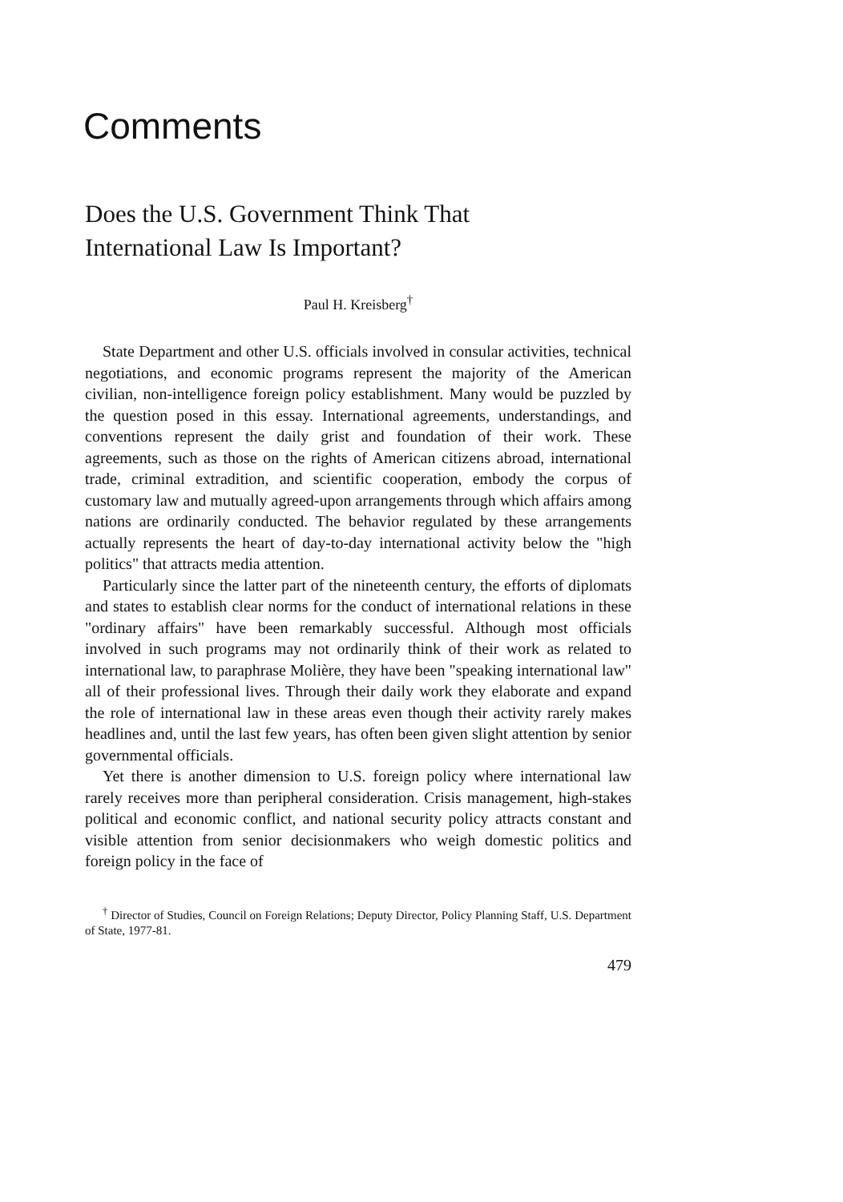Comments
Does the U.S. Government Think That
International Law Is Important?
Paul H. Kreisberg<sup>†</sup>
State Department and other U.S. officials involved in consular activities, technical negotiations, and economic programs represent the majority of the American civilian, non-intelligence foreign policy establishment. Many would be puzzled by the question posed in this essay. International agreements, understandings, and conventions represent the daily grist and foundation of their work. These agreements, such as those on the rights of American citizens abroad, international trade, criminal extradition, and scientific cooperation, embody the corpus of customary law and mutually agreed-upon arrangements through which affairs among nations are ordinarily conducted. The behavior regulated by these arrangements actually represents the heart of day-to-day international activity below the "high politics" that attracts media attention.
Particularly since the latter part of the nineteenth century, the efforts of diplomats and states to establish clear norms for the conduct of international relations in these "ordinary affairs" have been remarkably successful. Although most officials involved in such programs may not ordinarily think of their work as related to international law, to paraphrase Molière, they have been "speaking international law" all of their professional lives. Through their daily work they elaborate and expand the role of international law in these areas even though their activity rarely makes headlines and, until the last few years, has often been given slight attention by senior governmental officials.
Yet there is another dimension to U.S. foreign policy where international law rarely receives more than peripheral consideration. Crisis management, high-stakes political and economic conflict, and national security policy attracts constant and visible attention from senior decisionmakers who weigh domestic politics and foreign policy in the face of
<sup>†</sup> Director of Studies, Council on Foreign Relations; Deputy Director, Policy Planning Staff, U.S. Department of State, 1977-81.
479